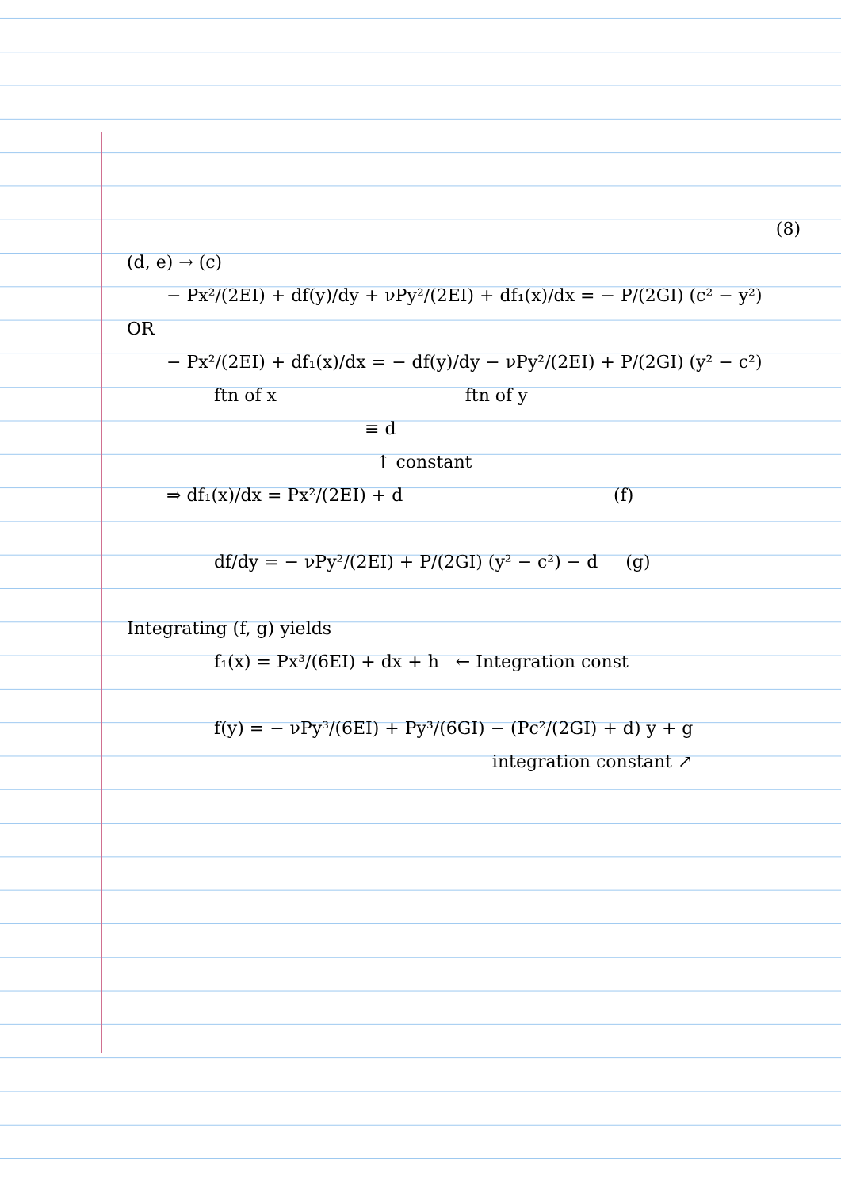(8)
(d, e) → (c)
− Px²/(2EI) + df(y)/dy + νPy²/(2EI) + df₁(x)/dx = − P/(2GI) (c² − y²)
OR
− Px²/(2EI) + df₁(x)/dx = − df(y)/dy − νPy²/(2EI) + P/(2GI) (y² − c²)
ftn of x ftn of y
≡ d
↑ constant
⇒ df₁(x)/dx = Px²/(2EI) + d (f)
df/dy = − νPy²/(2EI) + P/(2GI) (y² − c²) − d (g)
Integrating (f, g) yields
f₁(x) = Px³/(6EI) + dx + h ← Integration const
f(y) = − νPy³/(6EI) + Py³/(6GI) − (Pc²/(2GI) + d) y + g
integration constant ↗